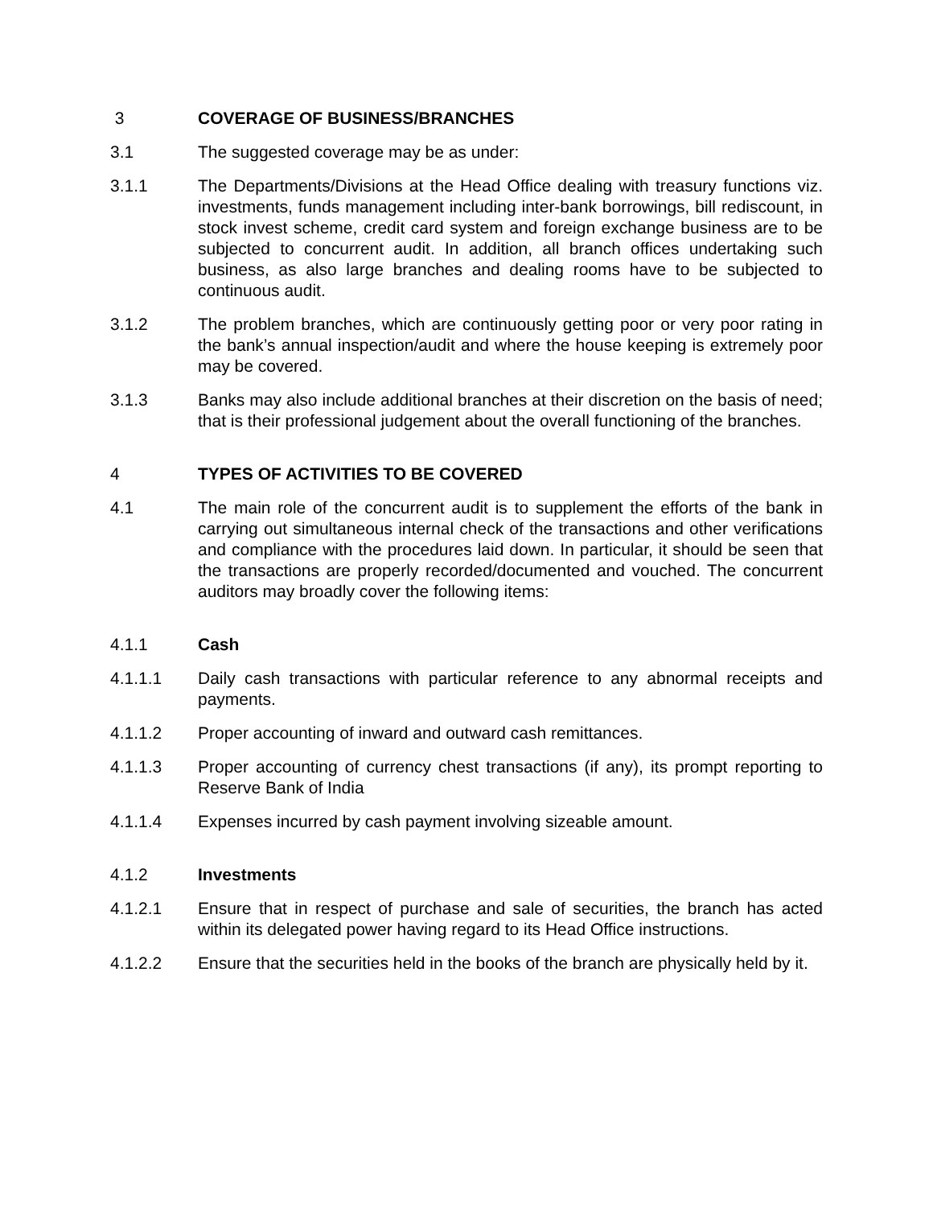3 COVERAGE OF BUSINESS/BRANCHES
3.1 The suggested coverage may be as under:
3.1.1 The Departments/Divisions at the Head Office dealing with treasury functions viz. investments, funds management including inter-bank borrowings, bill rediscount, in stock invest scheme, credit card system and foreign exchange business are to be subjected to concurrent audit. In addition, all branch offices undertaking such business, as also large branches and dealing rooms have to be subjected to continuous audit.
3.1.2 The problem branches, which are continuously getting poor or very poor rating in the bank’s annual inspection/audit and where the house keeping is extremely poor may be covered.
3.1.3 Banks may also include additional branches at their discretion on the basis of need; that is their professional judgement about the overall functioning of the branches.
4 TYPES OF ACTIVITIES TO BE COVERED
4.1 The main role of the concurrent audit is to supplement the efforts of the bank in carrying out simultaneous internal check of the transactions and other verifications and compliance with the procedures laid down. In particular, it should be seen that the transactions are properly recorded/documented and vouched. The concurrent auditors may broadly cover the following items:
4.1.1 Cash
4.1.1.1 Daily cash transactions with particular reference to any abnormal receipts and payments.
4.1.1.2 Proper accounting of inward and outward cash remittances.
4.1.1.3 Proper accounting of currency chest transactions (if any), its prompt reporting to Reserve Bank of India
4.1.1.4 Expenses incurred by cash payment involving sizeable amount.
4.1.2 Investments
4.1.2.1 Ensure that in respect of purchase and sale of securities, the branch has acted within its delegated power having regard to its Head Office instructions.
4.1.2.2 Ensure that the securities held in the books of the branch are physically held by it.